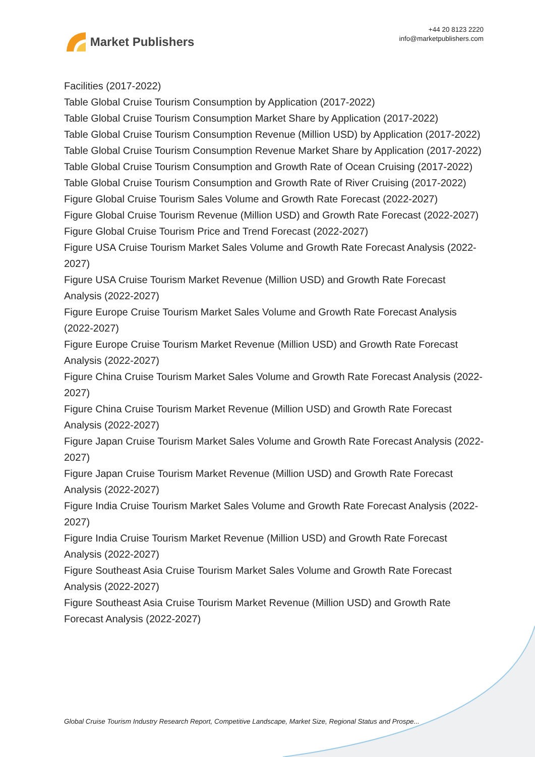Market Publishers
+44 20 8123 2220
info@marketpublishers.com
Facilities (2017-2022)
Table Global Cruise Tourism Consumption by Application (2017-2022)
Table Global Cruise Tourism Consumption Market Share by Application (2017-2022)
Table Global Cruise Tourism Consumption Revenue (Million USD) by Application (2017-2022)
Table Global Cruise Tourism Consumption Revenue Market Share by Application (2017-2022)
Table Global Cruise Tourism Consumption and Growth Rate of Ocean Cruising (2017-2022)
Table Global Cruise Tourism Consumption and Growth Rate of River Cruising (2017-2022)
Figure Global Cruise Tourism Sales Volume and Growth Rate Forecast (2022-2027)
Figure Global Cruise Tourism Revenue (Million USD) and Growth Rate Forecast (2022-2027)
Figure Global Cruise Tourism Price and Trend Forecast (2022-2027)
Figure USA Cruise Tourism Market Sales Volume and Growth Rate Forecast Analysis (2022-2027)
Figure USA Cruise Tourism Market Revenue (Million USD) and Growth Rate Forecast Analysis (2022-2027)
Figure Europe Cruise Tourism Market Sales Volume and Growth Rate Forecast Analysis (2022-2027)
Figure Europe Cruise Tourism Market Revenue (Million USD) and Growth Rate Forecast Analysis (2022-2027)
Figure China Cruise Tourism Market Sales Volume and Growth Rate Forecast Analysis (2022-2027)
Figure China Cruise Tourism Market Revenue (Million USD) and Growth Rate Forecast Analysis (2022-2027)
Figure Japan Cruise Tourism Market Sales Volume and Growth Rate Forecast Analysis (2022-2027)
Figure Japan Cruise Tourism Market Revenue (Million USD) and Growth Rate Forecast Analysis (2022-2027)
Figure India Cruise Tourism Market Sales Volume and Growth Rate Forecast Analysis (2022-2027)
Figure India Cruise Tourism Market Revenue (Million USD) and Growth Rate Forecast Analysis (2022-2027)
Figure Southeast Asia Cruise Tourism Market Sales Volume and Growth Rate Forecast Analysis (2022-2027)
Figure Southeast Asia Cruise Tourism Market Revenue (Million USD) and Growth Rate Forecast Analysis (2022-2027)
Global Cruise Tourism Industry Research Report, Competitive Landscape, Market Size, Regional Status and Prospe...